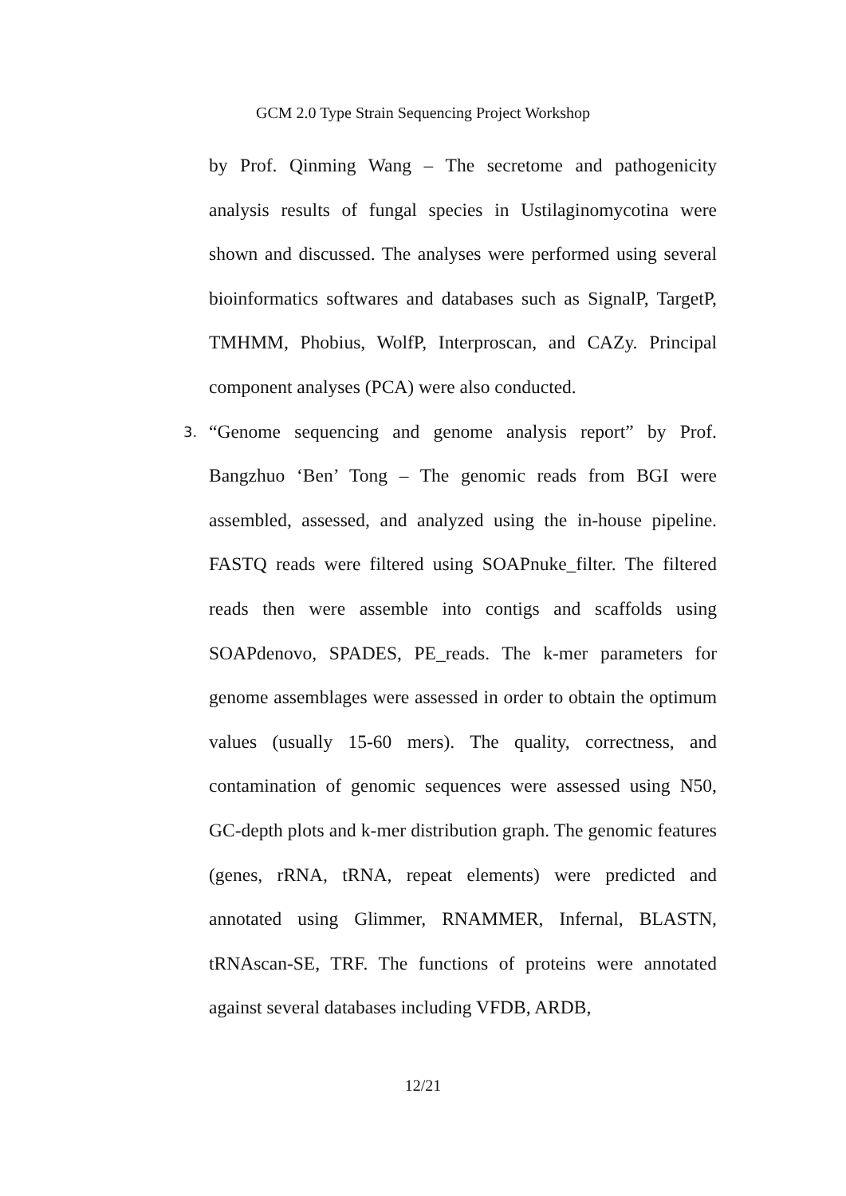GCM 2.0 Type Strain Sequencing Project Workshop
by Prof. Qinming Wang – The secretome and pathogenicity analysis results of fungal species in Ustilaginomycotina were shown and discussed. The analyses were performed using several bioinformatics softwares and databases such as SignalP, TargetP, TMHMM, Phobius, WolfP, Interproscan, and CAZy. Principal component analyses (PCA) were also conducted.
3. “Genome sequencing and genome analysis report” by Prof. Bangzhuo ‘Ben’ Tong – The genomic reads from BGI were assembled, assessed, and analyzed using the in-house pipeline. FASTQ reads were filtered using SOAPnuke_filter. The filtered reads then were assemble into contigs and scaffolds using SOAPdenovo, SPADES, PE_reads. The k-mer parameters for genome assemblages were assessed in order to obtain the optimum values (usually 15-60 mers). The quality, correctness, and contamination of genomic sequences were assessed using N50, GC-depth plots and k-mer distribution graph. The genomic features (genes, rRNA, tRNA, repeat elements) were predicted and annotated using Glimmer, RNAMMER, Infernal, BLASTN, tRNAscan-SE, TRF. The functions of proteins were annotated against several databases including VFDB, ARDB,
12/21